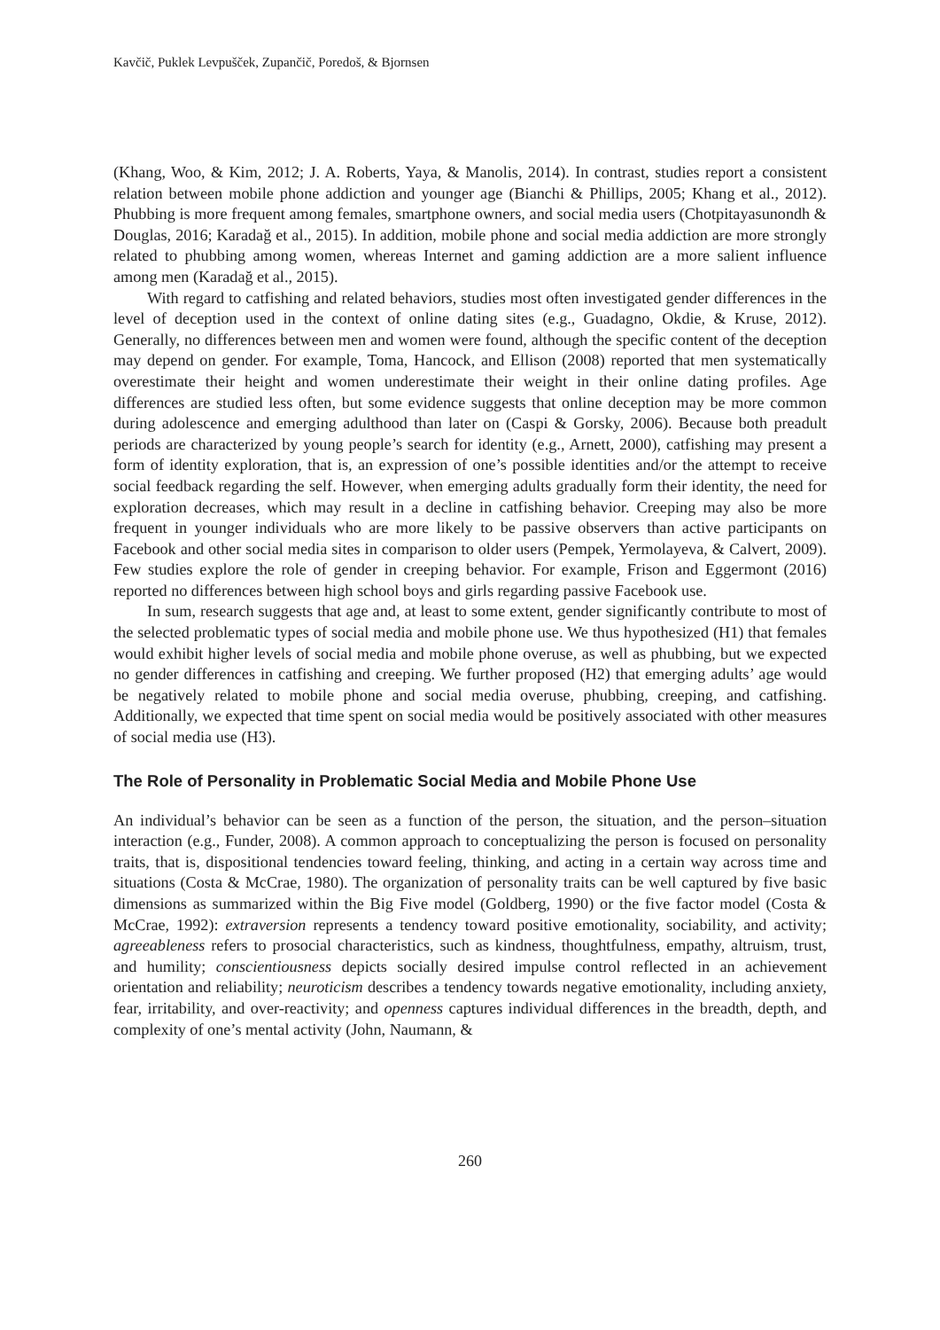Kavčič, Puklek Levpušček, Zupančič, Poredoš, & Bjornsen
(Khang, Woo, & Kim, 2012; J. A. Roberts, Yaya, & Manolis, 2014). In contrast, studies report a consistent relation between mobile phone addiction and younger age (Bianchi & Phillips, 2005; Khang et al., 2012). Phubbing is more frequent among females, smartphone owners, and social media users (Chotpitayasunondh & Douglas, 2016; Karadağ et al., 2015). In addition, mobile phone and social media addiction are more strongly related to phubbing among women, whereas Internet and gaming addiction are a more salient influence among men (Karadağ et al., 2015).
With regard to catfishing and related behaviors, studies most often investigated gender differences in the level of deception used in the context of online dating sites (e.g., Guadagno, Okdie, & Kruse, 2012). Generally, no differences between men and women were found, although the specific content of the deception may depend on gender. For example, Toma, Hancock, and Ellison (2008) reported that men systematically overestimate their height and women underestimate their weight in their online dating profiles. Age differences are studied less often, but some evidence suggests that online deception may be more common during adolescence and emerging adulthood than later on (Caspi & Gorsky, 2006). Because both preadult periods are characterized by young people’s search for identity (e.g., Arnett, 2000), catfishing may present a form of identity exploration, that is, an expression of one’s possible identities and/or the attempt to receive social feedback regarding the self. However, when emerging adults gradually form their identity, the need for exploration decreases, which may result in a decline in catfishing behavior. Creeping may also be more frequent in younger individuals who are more likely to be passive observers than active participants on Facebook and other social media sites in comparison to older users (Pempek, Yermolayeva, & Calvert, 2009). Few studies explore the role of gender in creeping behavior. For example, Frison and Eggermont (2016) reported no differences between high school boys and girls regarding passive Facebook use.
In sum, research suggests that age and, at least to some extent, gender significantly contribute to most of the selected problematic types of social media and mobile phone use. We thus hypothesized (H1) that females would exhibit higher levels of social media and mobile phone overuse, as well as phubbing, but we expected no gender differences in catfishing and creeping. We further proposed (H2) that emerging adults’ age would be negatively related to mobile phone and social media overuse, phubbing, creeping, and catfishing. Additionally, we expected that time spent on social media would be positively associated with other measures of social media use (H3).
The Role of Personality in Problematic Social Media and Mobile Phone Use
An individual’s behavior can be seen as a function of the person, the situation, and the person–situation interaction (e.g., Funder, 2008). A common approach to conceptualizing the person is focused on personality traits, that is, dispositional tendencies toward feeling, thinking, and acting in a certain way across time and situations (Costa & McCrae, 1980). The organization of personality traits can be well captured by five basic dimensions as summarized within the Big Five model (Goldberg, 1990) or the five factor model (Costa & McCrae, 1992): extraversion represents a tendency toward positive emotionality, sociability, and activity; agreeableness refers to prosocial characteristics, such as kindness, thoughtfulness, empathy, altruism, trust, and humility; conscientiousness depicts socially desired impulse control reflected in an achievement orientation and reliability; neuroticism describes a tendency towards negative emotionality, including anxiety, fear, irritability, and over-reactivity; and openness captures individual differences in the breadth, depth, and complexity of one’s mental activity (John, Naumann, &
260